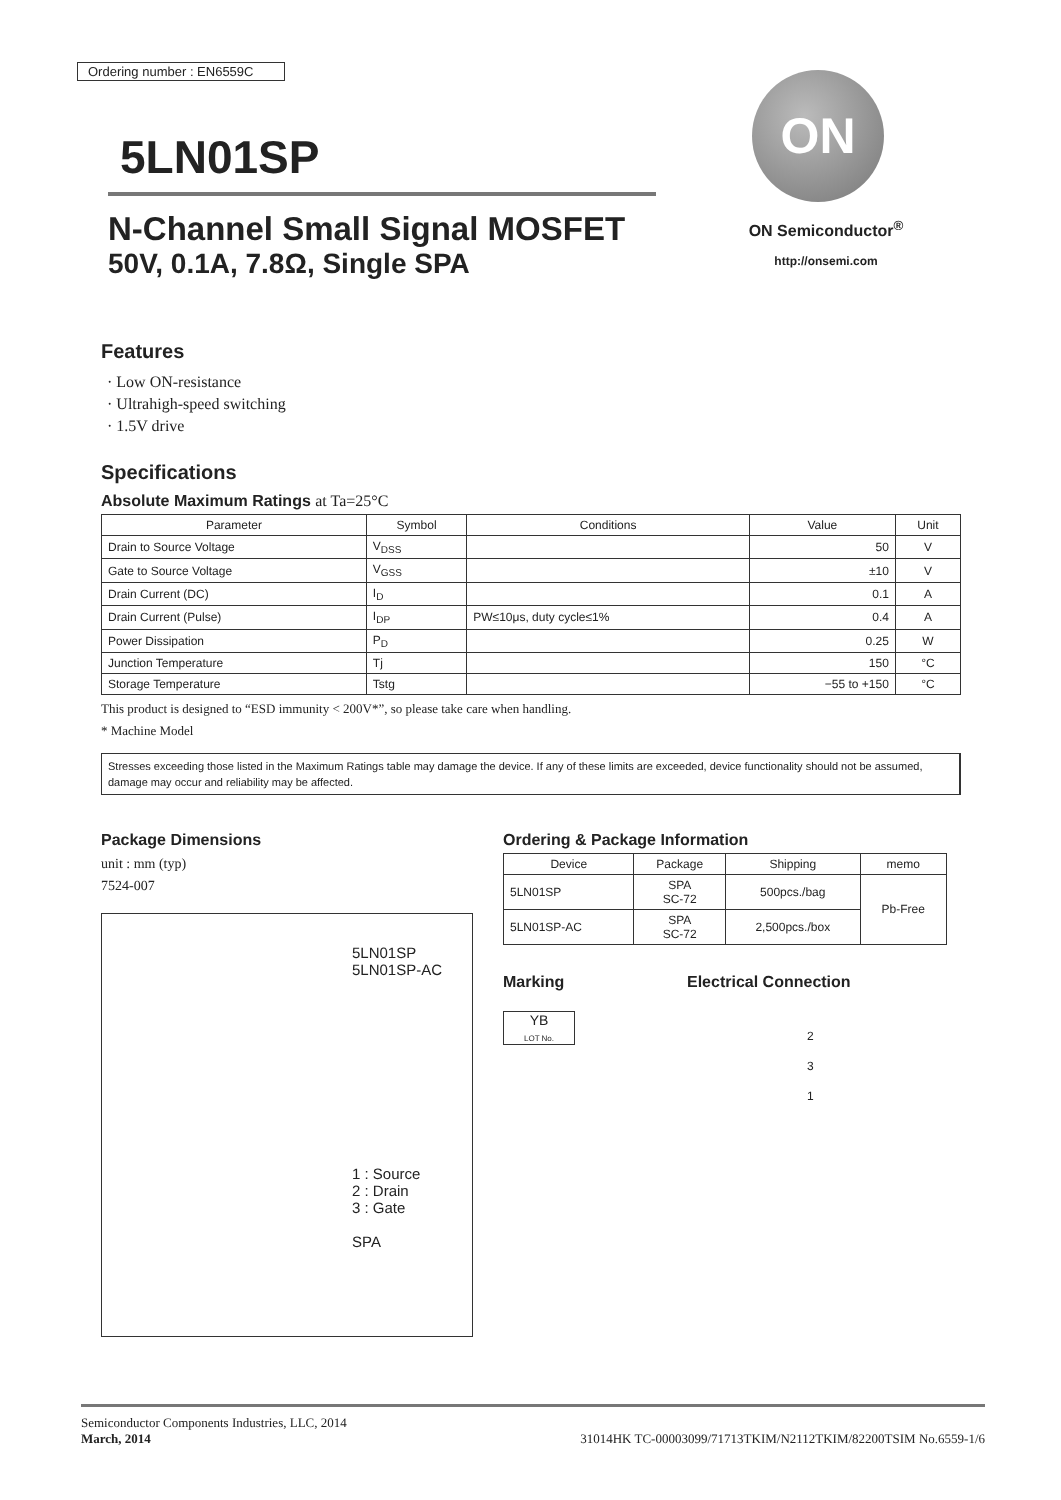Ordering number : EN6559C
5LN01SP
N-Channel Small Signal MOSFET
50V, 0.1A, 7.8Ω, Single SPA
ON
ON Semiconductor<sup>®</sup>
http://onsemi.com
Features
· Low ON-resistance
· Ultrahigh-speed switching
· 1.5V drive
Specifications
Absolute Maximum Ratings at Ta=25°C
| Parameter | Symbol | Conditions | Value | Unit |
| --- | --- | --- | --- | --- |
| Drain to Source Voltage | V<sub>DSS</sub> | | 50 | V |
| Gate to Source Voltage | V<sub>GSS</sub> | | ±10 | V |
| Drain Current (DC) | I<sub>D</sub> | | 0.1 | A |
| Drain Current (Pulse) | I<sub>DP</sub> | PW≤10μs, duty cycle≤1% | 0.4 | A |
| Power Dissipation | P<sub>D</sub> | | 0.25 | W |
| Junction Temperature | Tj | | 150 | °C |
| Storage Temperature | Tstg | | −55 to +150 | °C |
This product is designed to “ESD immunity < 200V*”, so please take care when handling.
* Machine Model
Stresses exceeding those listed in the Maximum Ratings table may damage the device. If any of these limits are exceeded, device functionality should not be assumed, damage may occur and reliability may be affected.
Package Dimensions
unit : mm (typ)
7524-007
5LN01SP
5LN01SP-AC
1 : Source
2 : Drain
3 : Gate
SPA
Ordering & Package Information
| Device | Package | Shipping | memo |
| --- | --- | --- | --- |
| 5LN01SP | SPA SC-72 | 500pcs./bag | Pb-Free |
| 5LN01SP-AC | SPA SC-72 | 2,500pcs./box | |
Marking
YB
LOT No.
Electrical Connection
2
3
1
Semiconductor Components Industries, LLC, 2014
March, 2014
31014HK TC-00003099/71713TKIM/N2112TKIM/82200TSIM No.6559-1/6